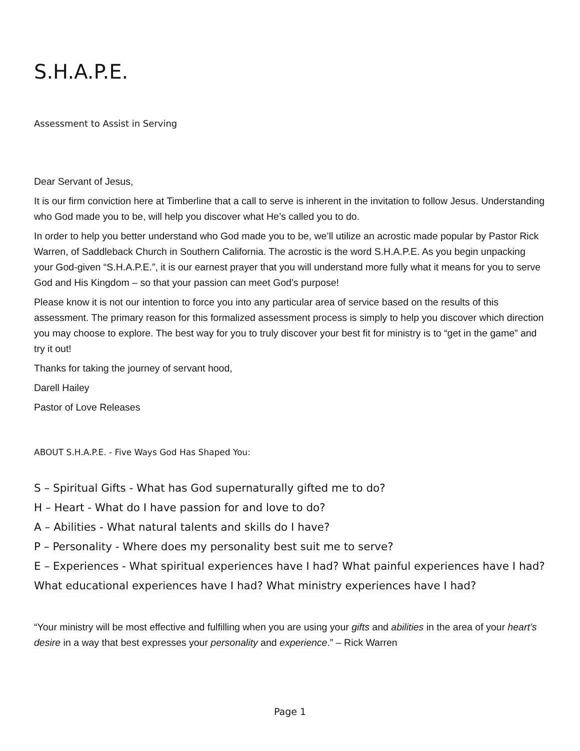S.H.A.P.E.
Assessment to Assist in Serving
Dear Servant of Jesus,
It is our firm conviction here at Timberline that a call to serve is inherent in the invitation to follow Jesus. Understanding who God made you to be, will help you discover what He’s called you to do.
In order to help you better understand who God made you to be, we’ll utilize an acrostic made popular by Pastor Rick Warren, of Saddleback Church in Southern California. The acrostic is the word S.H.A.P.E. As you begin unpacking your God-given “S.H.A.P.E.”, it is our earnest prayer that you will understand more fully what it means for you to serve God and His Kingdom – so that your passion can meet God’s purpose!
Please know it is not our intention to force you into any particular area of service based on the results of this assessment. The primary reason for this formalized assessment process is simply to help you discover which direction you may choose to explore. The best way for you to truly discover your best fit for ministry is to “get in the game” and try it out!
Thanks for taking the journey of servant hood,
Darell Hailey
Pastor of Love Releases
ABOUT S.H.A.P.E. - Five Ways God Has Shaped You:
S – Spiritual Gifts - What has God supernaturally gifted me to do?
H – Heart - What do I have passion for and love to do?
A – Abilities - What natural talents and skills do I have?
P – Personality - Where does my personality best suit me to serve?
E – Experiences - What spiritual experiences have I had? What painful experiences have I had? What educational experiences have I had? What ministry experiences have I had?
“Your ministry will be most effective and fulfilling when you are using your gifts and abilities in the area of your heart’s desire in a way that best expresses your personality and experience.” – Rick Warren
Page 1